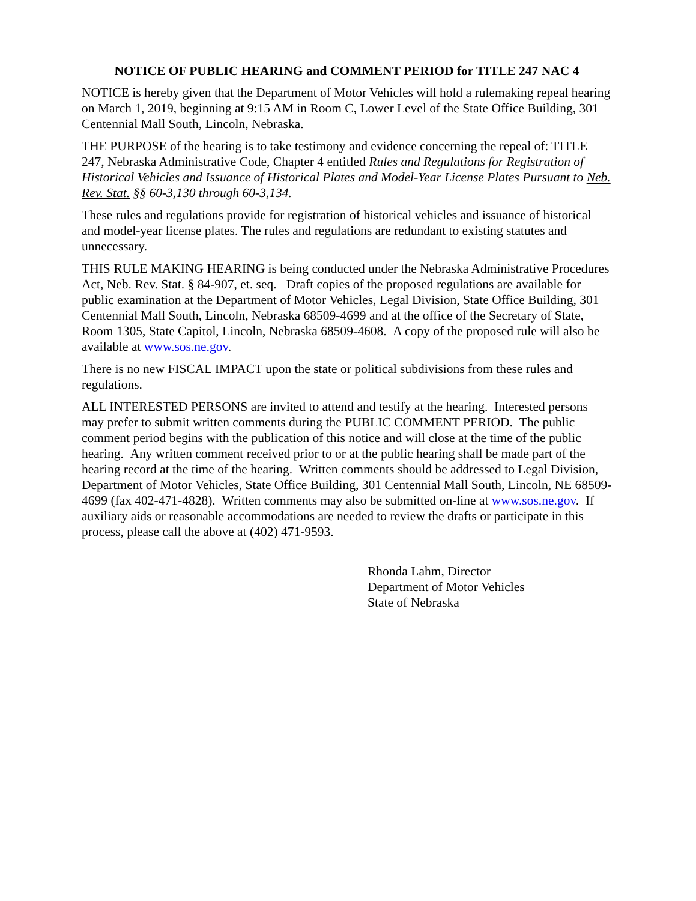NOTICE OF PUBLIC HEARING and COMMENT PERIOD for TITLE 247 NAC 4
NOTICE is hereby given that the Department of Motor Vehicles will hold a rulemaking repeal hearing on March 1, 2019, beginning at 9:15 AM in Room C, Lower Level of the State Office Building, 301 Centennial Mall South, Lincoln, Nebraska.
THE PURPOSE of the hearing is to take testimony and evidence concerning the repeal of: TITLE 247, Nebraska Administrative Code, Chapter 4 entitled Rules and Regulations for Registration of Historical Vehicles and Issuance of Historical Plates and Model-Year License Plates Pursuant to Neb. Rev. Stat. §§ 60-3,130 through 60-3,134.
These rules and regulations provide for registration of historical vehicles and issuance of historical and model-year license plates. The rules and regulations are redundant to existing statutes and unnecessary.
THIS RULE MAKING HEARING is being conducted under the Nebraska Administrative Procedures Act, Neb. Rev. Stat. § 84-907, et. seq. Draft copies of the proposed regulations are available for public examination at the Department of Motor Vehicles, Legal Division, State Office Building, 301 Centennial Mall South, Lincoln, Nebraska 68509-4699 and at the office of the Secretary of State, Room 1305, State Capitol, Lincoln, Nebraska 68509-4608. A copy of the proposed rule will also be available at www.sos.ne.gov.
There is no new FISCAL IMPACT upon the state or political subdivisions from these rules and regulations.
ALL INTERESTED PERSONS are invited to attend and testify at the hearing. Interested persons may prefer to submit written comments during the PUBLIC COMMENT PERIOD. The public comment period begins with the publication of this notice and will close at the time of the public hearing. Any written comment received prior to or at the public hearing shall be made part of the hearing record at the time of the hearing. Written comments should be addressed to Legal Division, Department of Motor Vehicles, State Office Building, 301 Centennial Mall South, Lincoln, NE 68509-4699 (fax 402-471-4828). Written comments may also be submitted on-line at www.sos.ne.gov. If auxiliary aids or reasonable accommodations are needed to review the drafts or participate in this process, please call the above at (402) 471-9593.
Rhonda Lahm, Director
Department of Motor Vehicles
State of Nebraska